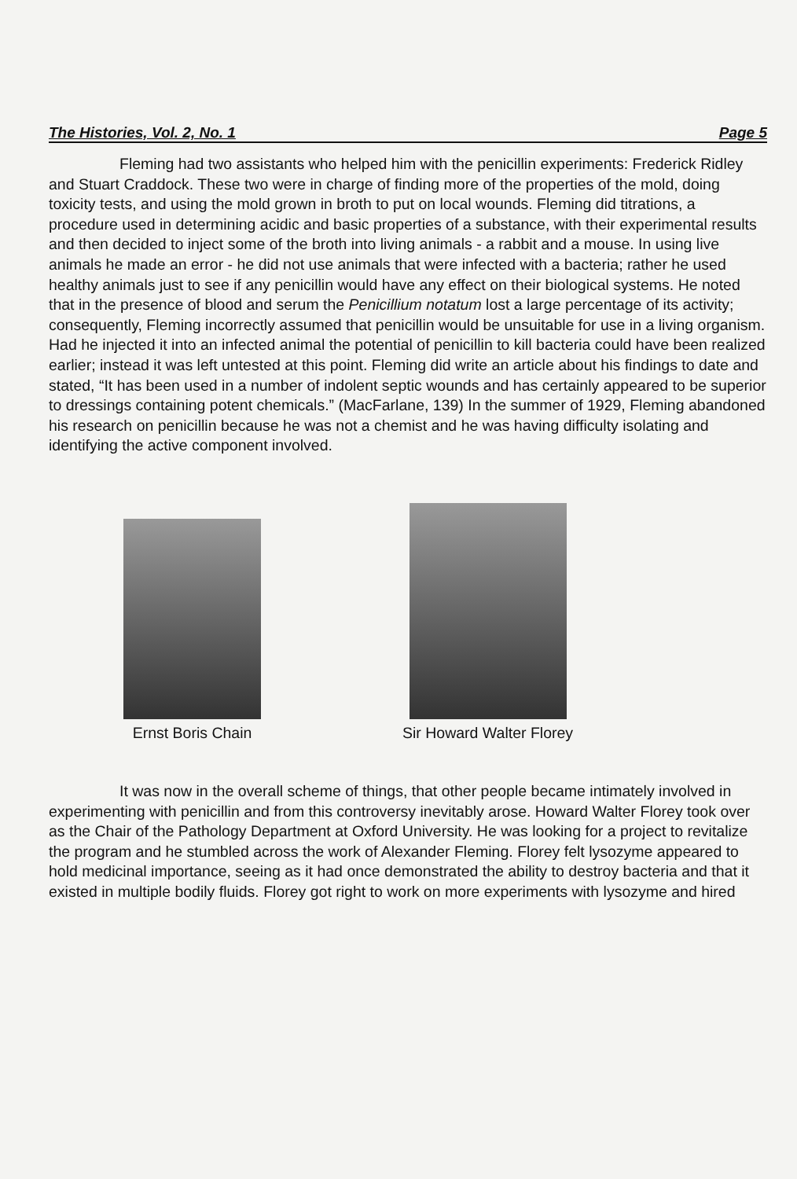The Histories, Vol. 2, No. 1 Page 5
Fleming had two assistants who helped him with the penicillin experiments: Frederick Ridley and Stuart Craddock. These two were in charge of finding more of the properties of the mold, doing toxicity tests, and using the mold grown in broth to put on local wounds. Fleming did titrations, a procedure used in determining acidic and basic properties of a substance, with their experimental results and then decided to inject some of the broth into living animals - a rabbit and a mouse. In using live animals he made an error - he did not use animals that were infected with a bacteria; rather he used healthy animals just to see if any penicillin would have any effect on their biological systems. He noted that in the presence of blood and serum the Penicillium notatum lost a large percentage of its activity; consequently, Fleming incorrectly assumed that penicillin would be unsuitable for use in a living organism. Had he injected it into an infected animal the potential of penicillin to kill bacteria could have been realized earlier; instead it was left untested at this point. Fleming did write an article about his findings to date and stated, “It has been used in a number of indolent septic wounds and has certainly appeared to be superior to dressings containing potent chemicals.” (MacFarlane, 139) In the summer of 1929, Fleming abandoned his research on penicillin because he was not a chemist and he was having difficulty isolating and identifying the active component involved.
Ernst Boris Chain
Sir Howard Walter Florey
It was now in the overall scheme of things, that other people became intimately involved in experimenting with penicillin and from this controversy inevitably arose. Howard Walter Florey took over as the Chair of the Pathology Department at Oxford University. He was looking for a project to revitalize the program and he stumbled across the work of Alexander Fleming. Florey felt lysozyme appeared to hold medicinal importance, seeing as it had once demonstrated the ability to destroy bacteria and that it existed in multiple bodily fluids. Florey got right to work on more experiments with lysozyme and hired